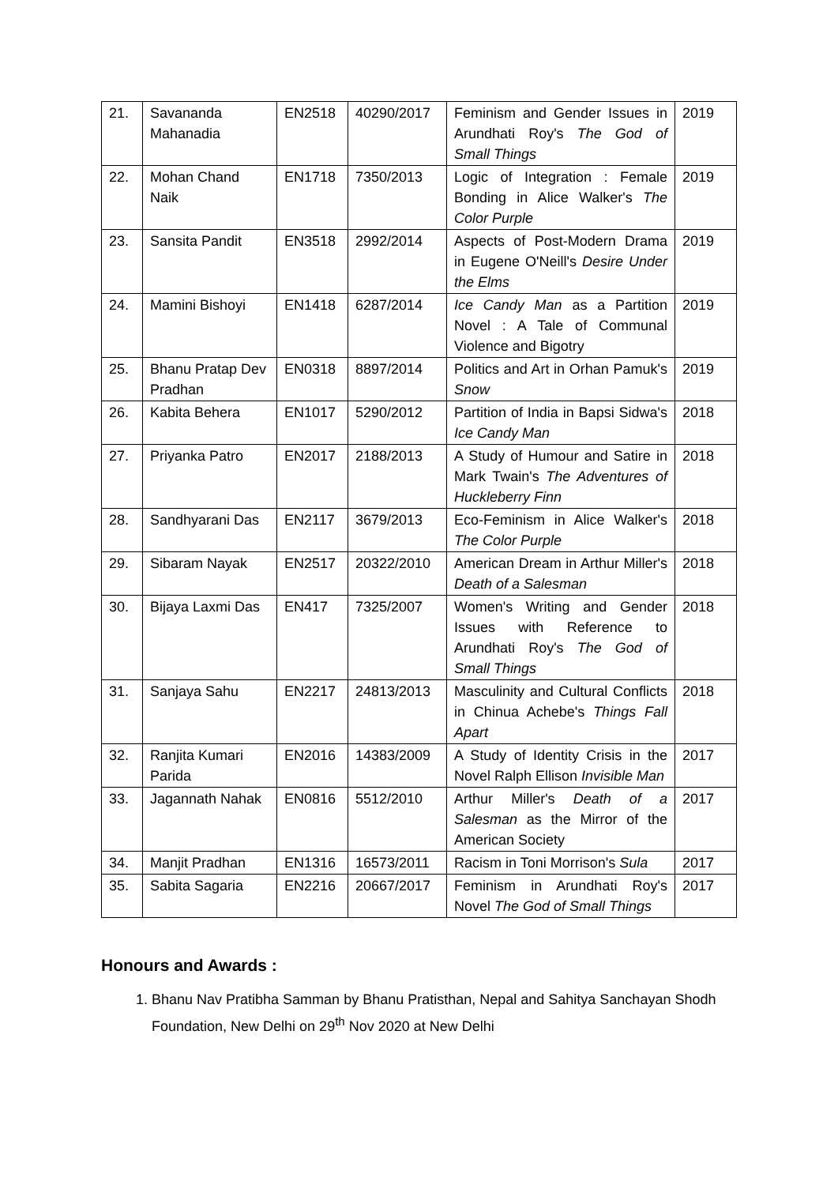| 21. | Savananda Mahanadia | EN2518 | 40290/2017 | Feminism and Gender Issues in Arundhati Roy's The God of Small Things | 2019 |
| 22. | Mohan Chand Naik | EN1718 | 7350/2013 | Logic of Integration : Female Bonding in Alice Walker's The Color Purple | 2019 |
| 23. | Sansita Pandit | EN3518 | 2992/2014 | Aspects of Post-Modern Drama in Eugene O'Neill's Desire Under the Elms | 2019 |
| 24. | Mamini Bishoyi | EN1418 | 6287/2014 | Ice Candy Man as a Partition Novel : A Tale of Communal Violence and Bigotry | 2019 |
| 25. | Bhanu Pratap Dev Pradhan | EN0318 | 8897/2014 | Politics and Art in Orhan Pamuk's Snow | 2019 |
| 26. | Kabita Behera | EN1017 | 5290/2012 | Partition of India in Bapsi Sidwa's Ice Candy Man | 2018 |
| 27. | Priyanka Patro | EN2017 | 2188/2013 | A Study of Humour and Satire in Mark Twain's The Adventures of Huckleberry Finn | 2018 |
| 28. | Sandhyarani Das | EN2117 | 3679/2013 | Eco-Feminism in Alice Walker's The Color Purple | 2018 |
| 29. | Sibaram Nayak | EN2517 | 20322/2010 | American Dream in Arthur Miller's Death of a Salesman | 2018 |
| 30. | Bijaya Laxmi Das | EN417 | 7325/2007 | Women's Writing and Gender Issues with Reference to Arundhati Roy's The God of Small Things | 2018 |
| 31. | Sanjaya Sahu | EN2217 | 24813/2013 | Masculinity and Cultural Conflicts in Chinua Achebe's Things Fall Apart | 2018 |
| 32. | Ranjita Kumari Parida | EN2016 | 14383/2009 | A Study of Identity Crisis in the Novel Ralph Ellison Invisible Man | 2017 |
| 33. | Jagannath Nahak | EN0816 | 5512/2010 | Arthur Miller's Death of a Salesman as the Mirror of the American Society | 2017 |
| 34. | Manjit Pradhan | EN1316 | 16573/2011 | Racism in Toni Morrison's Sula | 2017 |
| 35. | Sabita Sagaria | EN2216 | 20667/2017 | Feminism in Arundhati Roy's Novel The God of Small Things | 2017 |
Honours and Awards :
1. Bhanu Nav Pratibha Samman by Bhanu Pratisthan, Nepal and Sahitya Sanchayan Shodh Foundation, New Delhi on 29<sup>th</sup> Nov 2020 at New Delhi